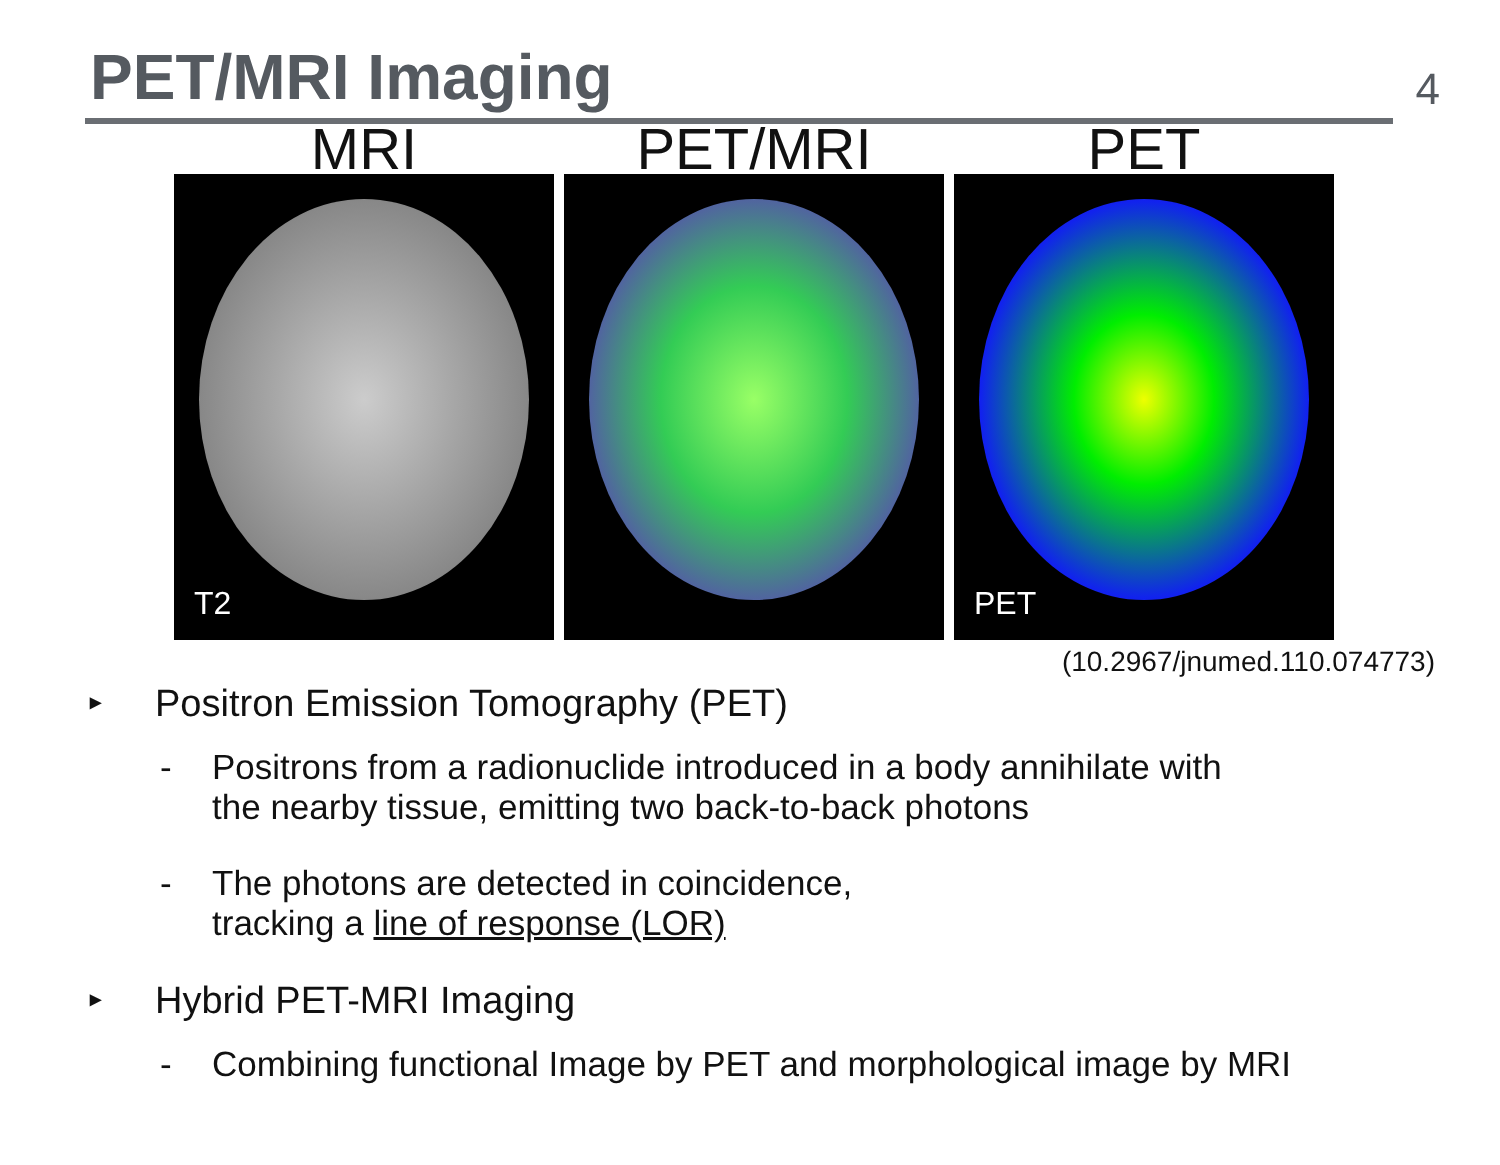PET/MRI Imaging
4
MRI
T2
PET/MRI PET
PET
(10.2967/jnumed.110.074773)
▸ Positron Emission Tomography (PET)
- Positrons from a radionuclide introduced in a body annihilate with
the nearby tissue, emitting two back-to-back photons
- The photons are detected in coincidence,
tracking a line of response (LOR)
▸ Hybrid PET-MRI Imaging
- Combining functional Image by PET and morphological image by MRI